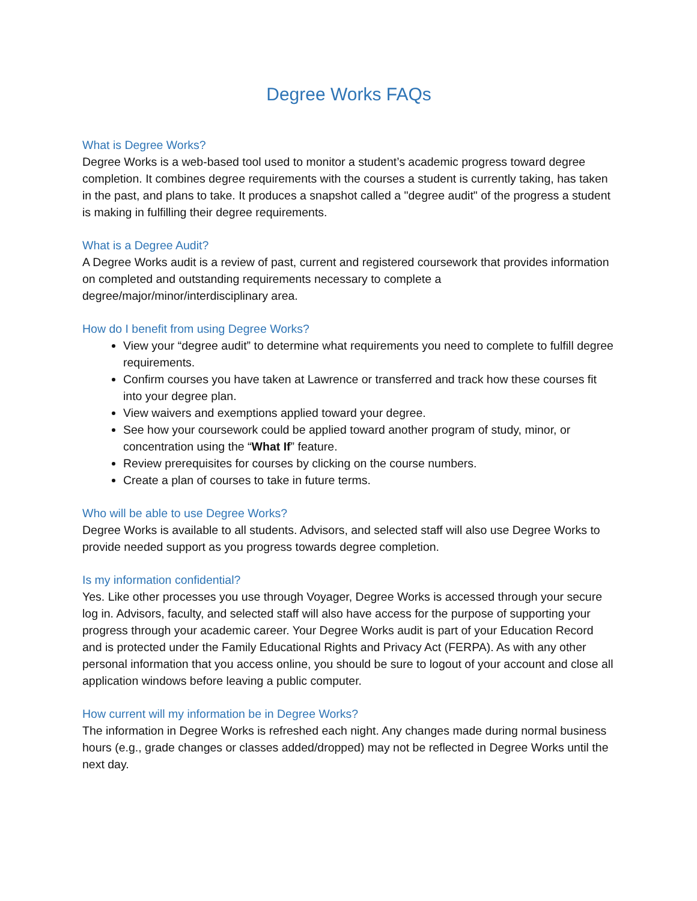Degree Works FAQs
What is Degree Works?
Degree Works is a web-based tool used to monitor a student’s academic progress toward degree completion. It combines degree requirements with the courses a student is currently taking, has taken in the past, and plans to take. It produces a snapshot called a "degree audit" of the progress a student is making in fulfilling their degree requirements.
What is a Degree Audit?
A Degree Works audit is a review of past, current and registered coursework that provides information on completed and outstanding requirements necessary to complete a degree/major/minor/interdisciplinary area.
How do I benefit from using Degree Works?
View your “degree audit” to determine what requirements you need to complete to fulfill degree requirements.
Confirm courses you have taken at Lawrence or transferred and track how these courses fit into your degree plan.
View waivers and exemptions applied toward your degree.
See how your coursework could be applied toward another program of study, minor, or concentration using the “What If” feature.
Review prerequisites for courses by clicking on the course numbers.
Create a plan of courses to take in future terms.
Who will be able to use Degree Works?
Degree Works is available to all students. Advisors, and selected staff will also use Degree Works to provide needed support as you progress towards degree completion.
Is my information confidential?
Yes. Like other processes you use through Voyager, Degree Works is accessed through your secure log in. Advisors, faculty, and selected staff will also have access for the purpose of supporting your progress through your academic career. Your Degree Works audit is part of your Education Record and is protected under the Family Educational Rights and Privacy Act (FERPA). As with any other personal information that you access online, you should be sure to logout of your account and close all application windows before leaving a public computer.
How current will my information be in Degree Works?
The information in Degree Works is refreshed each night. Any changes made during normal business hours (e.g., grade changes or classes added/dropped) may not be reflected in Degree Works until the next day.